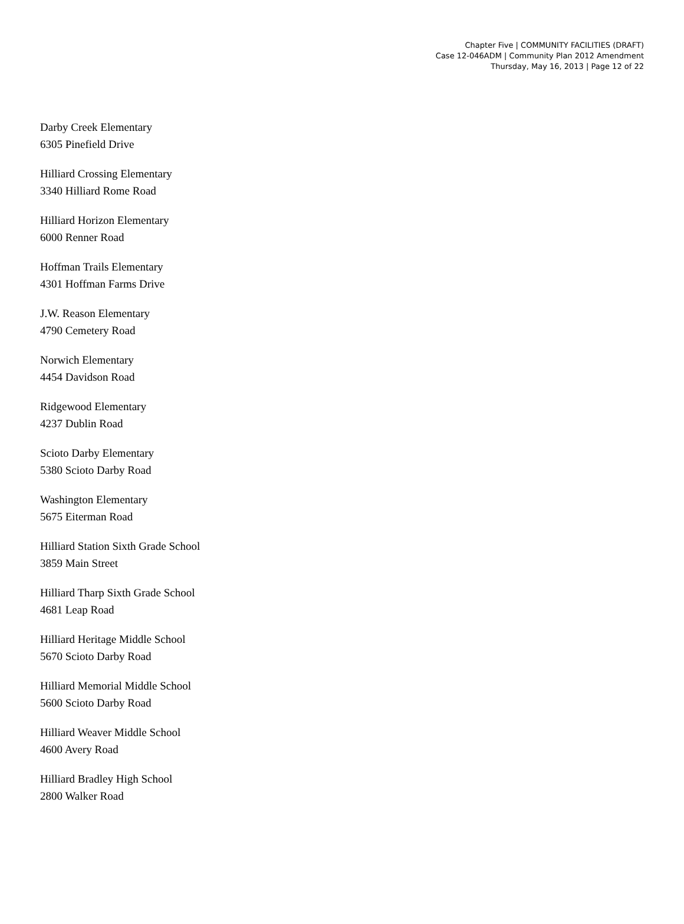Chapter Five | COMMUNITY FACILITIES (DRAFT)
Case 12-046ADM | Community Plan 2012 Amendment
Thursday, May 16, 2013 | Page 12 of 22
Darby Creek Elementary
6305 Pinefield Drive
Hilliard Crossing Elementary
3340 Hilliard Rome Road
Hilliard Horizon Elementary
6000 Renner Road
Hoffman Trails Elementary
4301 Hoffman Farms Drive
J.W. Reason Elementary
4790 Cemetery Road
Norwich Elementary
4454 Davidson Road
Ridgewood Elementary
4237 Dublin Road
Scioto Darby Elementary
5380 Scioto Darby Road
Washington Elementary
5675 Eiterman Road
Hilliard Station Sixth Grade School
3859 Main Street
Hilliard Tharp Sixth Grade School
4681 Leap Road
Hilliard Heritage Middle School
5670 Scioto Darby Road
Hilliard Memorial Middle School
5600 Scioto Darby Road
Hilliard Weaver Middle School
4600 Avery Road
Hilliard Bradley High School
2800 Walker Road